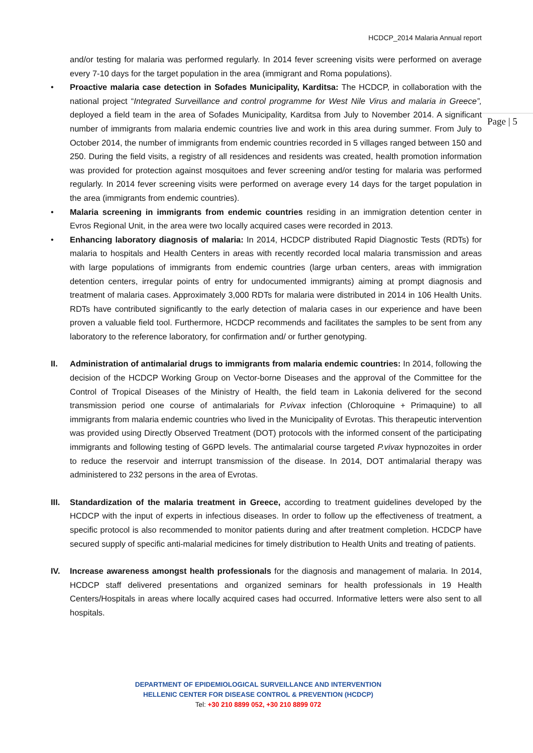HCDCP_2014 Malaria Annual report
Page | 5
and/or testing for malaria was performed regularly. In 2014 fever screening visits were performed on average every 7-10 days for the target population in the area (immigrant and Roma populations).
•
Proactive malaria case detection in Sofades Municipality, Karditsa: The HCDCP, in collaboration with the national project “Integrated Surveillance and control programme for West Nile Virus and malaria in Greece”, deployed a field team in the area of Sofades Municipality, Karditsa from July to November 2014. A significant number of immigrants from malaria endemic countries live and work in this area during summer. From July to October 2014, the number of immigrants from endemic countries recorded in 5 villages ranged between 150 and 250. During the field visits, a registry of all residences and residents was created, health promotion information was provided for protection against mosquitoes and fever screening and/or testing for malaria was performed regularly. In 2014 fever screening visits were performed on average every 14 days for the target population in the area (immigrants from endemic countries).
•
Malaria screening in immigrants from endemic countries residing in an immigration detention center in Evros Regional Unit, in the area were two locally acquired cases were recorded in 2013.
•
Enhancing laboratory diagnosis of malaria: In 2014, HCDCP distributed Rapid Diagnostic Tests (RDTs) for malaria to hospitals and Health Centers in areas with recently recorded local malaria transmission and areas with large populations of immigrants from endemic countries (large urban centers, areas with immigration detention centers, irregular points of entry for undocumented immigrants) aiming at prompt diagnosis and treatment of malaria cases. Approximately 3,000 RDTs for malaria were distributed in 2014 in 106 Health Units. RDTs have contributed significantly to the early detection of malaria cases in our experience and have been proven a valuable field tool. Furthermore, HCDCP recommends and facilitates the samples to be sent from any laboratory to the reference laboratory, for confirmation and/ or further genotyping.
II.
Administration of antimalarial drugs to immigrants from malaria endemic countries: In 2014, following the decision of the HCDCP Working Group on Vector-borne Diseases and the approval of the Committee for the Control of Tropical Diseases of the Ministry of Health, the field team in Lakonia delivered for the second transmission period one course of antimalarials for P.vivax infection (Chloroquine + Primaquine) to all immigrants from malaria endemic countries who lived in the Municipality of Evrotas. This therapeutic intervention was provided using Directly Observed Treatment (DOT) protocols with the informed consent of the participating immigrants and following testing of G6PD levels. The antimalarial course targeted P.vivax hypnozoites in order to reduce the reservoir and interrupt transmission of the disease. In 2014, DOT antimalarial therapy was administered to 232 persons in the area of Evrotas.
III.
Standardization of the malaria treatment in Greece, according to treatment guidelines developed by the HCDCP with the input of experts in infectious diseases. In order to follow up the effectiveness of treatment, a specific protocol is also recommended to monitor patients during and after treatment completion. HCDCP have secured supply of specific anti-malarial medicines for timely distribution to Health Units and treating of patients.
IV.
Increase awareness amongst health professionals for the diagnosis and management of malaria. In 2014, HCDCP staff delivered presentations and organized seminars for health professionals in 19 Health Centers/Hospitals in areas where locally acquired cases had occurred. Informative letters were also sent to all hospitals.
DEPARTMENT OF EPIDEMIOLOGICAL SURVEILLANCE AND INTERVENTION
HELLENIC CENTER FOR DISEASE CONTROL & PREVENTION (HCDCP)
Tel: +30 210 8899 052, +30 210 8899 072